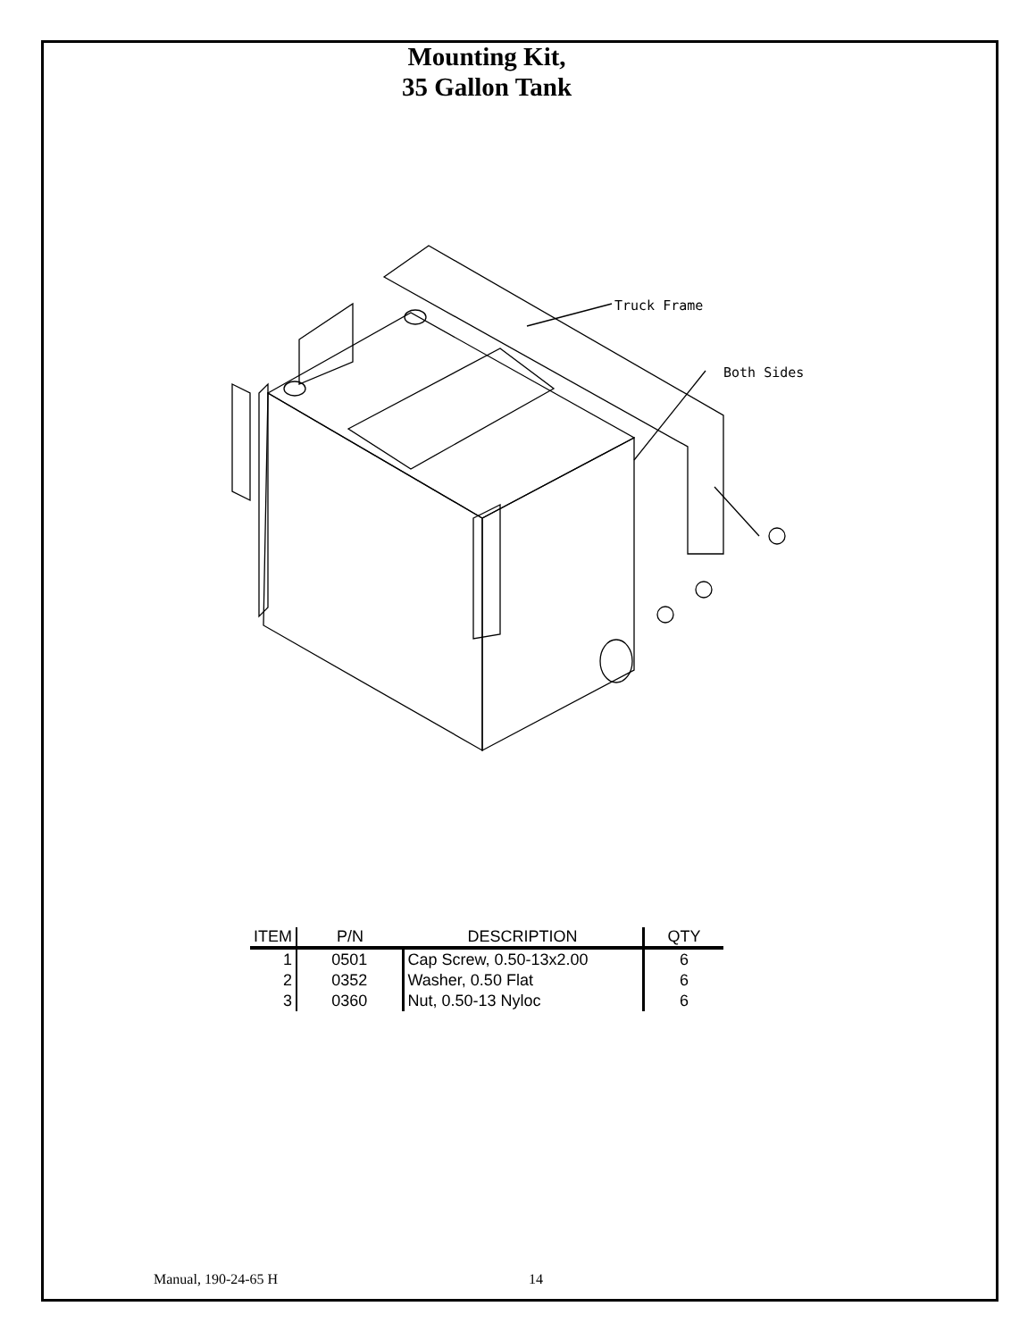Mounting Kit,
35 Gallon Tank
Truck Frame
Both Sides
| ITEM | P/N | DESCRIPTION | QTY |
| --- | --- | --- | --- |
| 1 | 0501 | Cap Screw, 0.50-13x2.00 | 6 |
| 2 | 0352 | Washer, 0.50 Flat | 6 |
| 3 | 0360 | Nut, 0.50-13 Nyloc | 6 |
Manual, 190-24-65 H 14